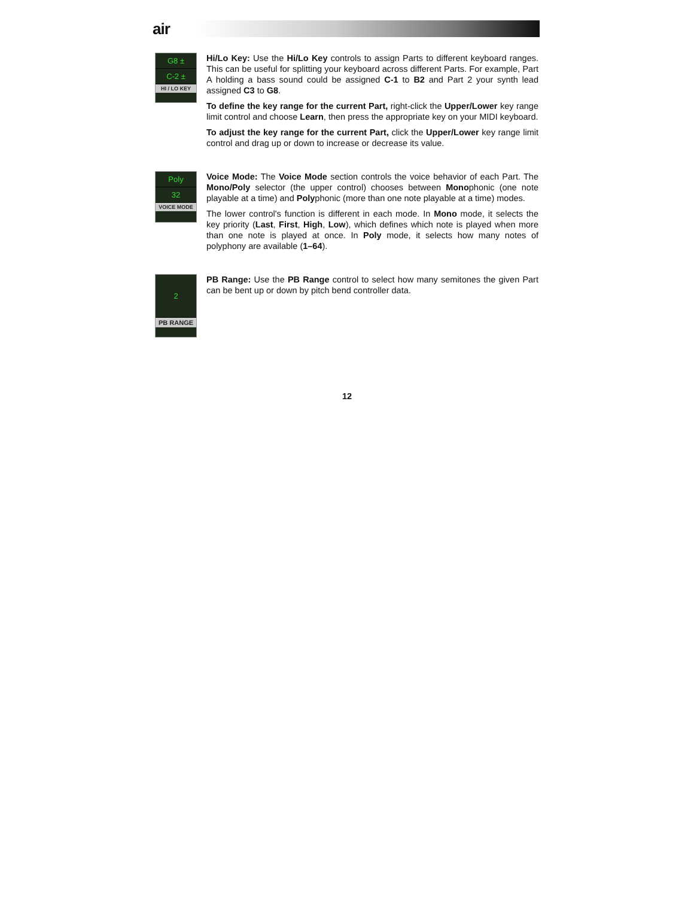air
G8 ±
C-2 ±
HI / LO KEY
Hi/Lo Key: Use the Hi/Lo Key controls to assign Parts to different keyboard ranges. This can be useful for splitting your keyboard across different Parts. For example, Part A holding a bass sound could be assigned C-1 to B2 and Part 2 your synth lead assigned C3 to G8.
To define the key range for the current Part, right-click the Upper/Lower key range limit control and choose Learn, then press the appropriate key on your MIDI keyboard.
To adjust the key range for the current Part, click the Upper/Lower key range limit control and drag up or down to increase or decrease its value.
Poly
32
VOICE MODE
Voice Mode: The Voice Mode section controls the voice behavior of each Part. The Mono/Poly selector (the upper control) chooses between Monophonic (one note playable at a time) and Polyphonic (more than one note playable at a time) modes.
The lower control's function is different in each mode. In Mono mode, it selects the key priority (Last, First, High, Low), which defines which note is played when more than one note is played at once. In Poly mode, it selects how many notes of polyphony are available (1–64).
2
PB RANGE
PB Range: Use the PB Range control to select how many semitones the given Part can be bent up or down by pitch bend controller data.
12